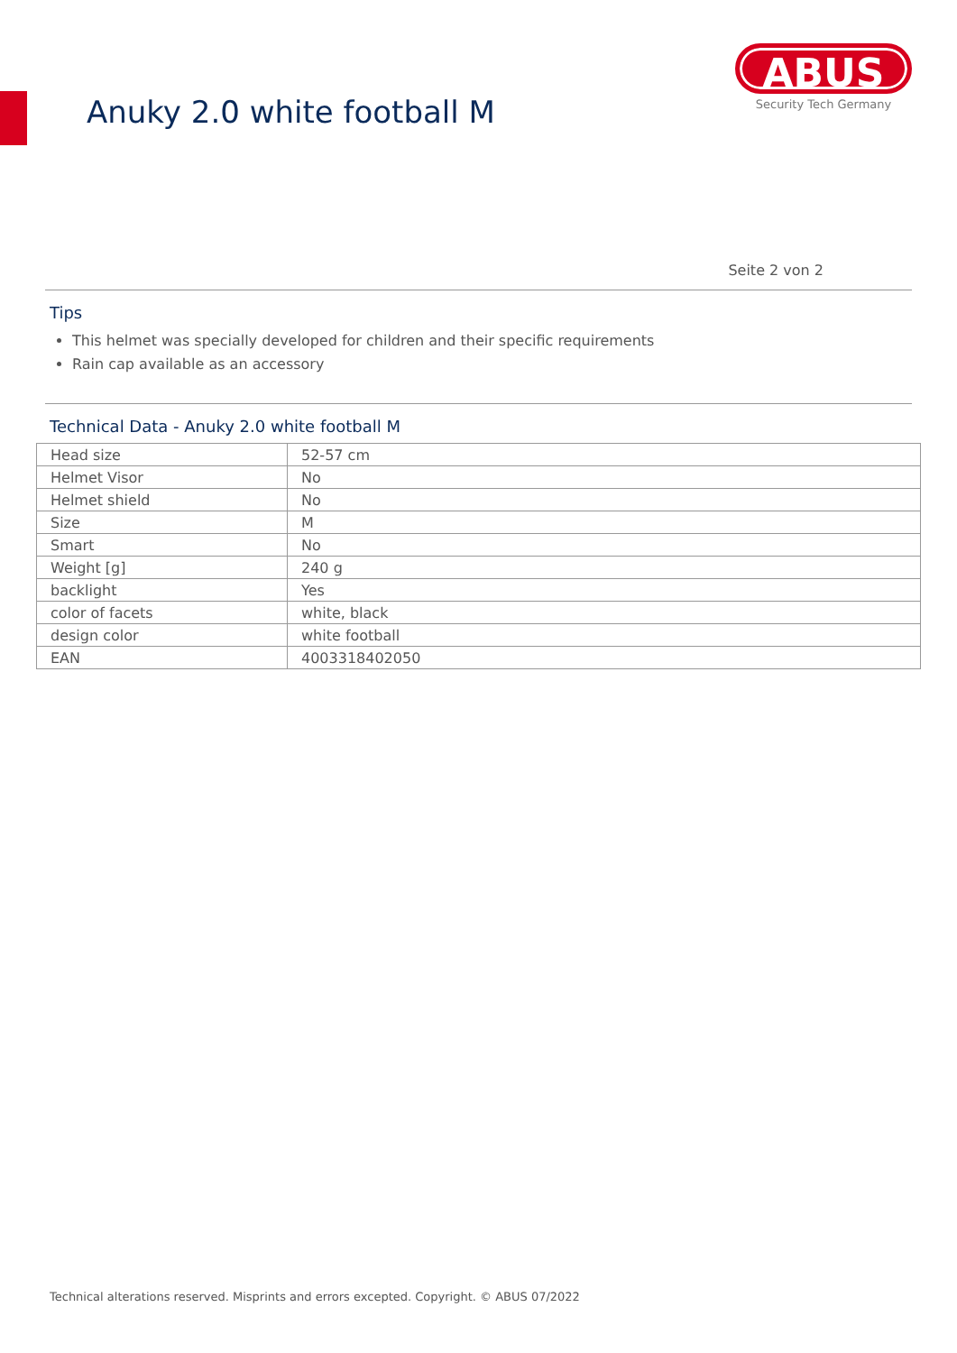Anuky 2.0 white football M
ABUS
Security Tech Germany
Seite 2 von 2
Tips
This helmet was specially developed for children and their specific requirements
Rain cap available as an accessory
Technical Data - Anuky 2.0 white football M
| Head size | 52-57 cm |
| Helmet Visor | No |
| Helmet shield | No |
| Size | M |
| Smart | No |
| Weight [g] | 240 g |
| backlight | Yes |
| color of facets | white, black |
| design color | white football |
| EAN | 4003318402050 |
Technical alterations reserved. Misprints and errors excepted. Copyright. © ABUS 07/2022